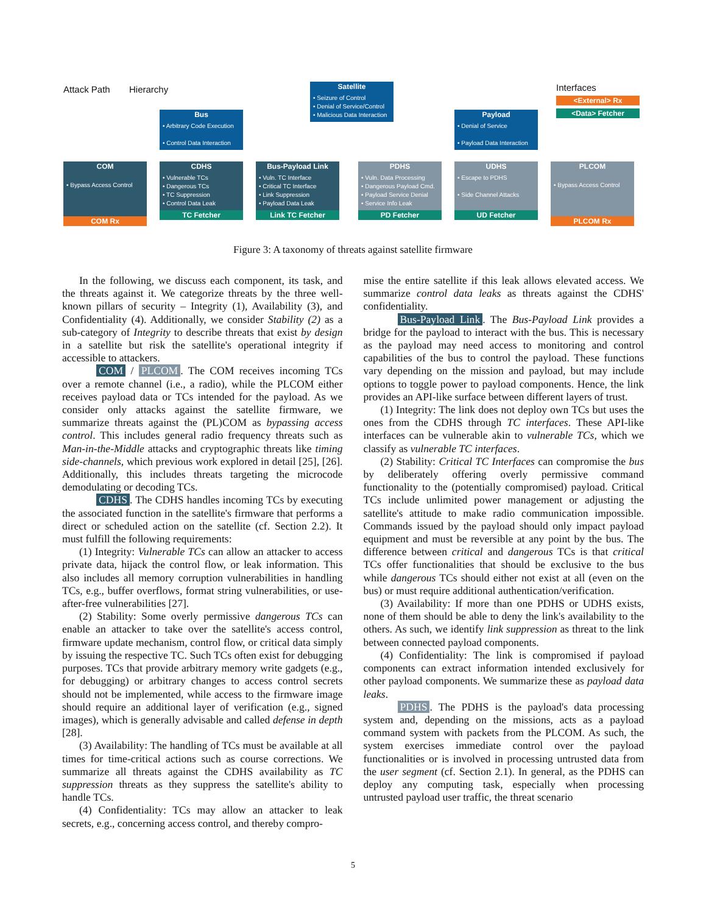Attack Path Hierarchy Interfaces
<External> Rx
<Data> Fetcher
Satellite
• Seizure of Control
• Denial of Service/Control
• Malicious Data Interaction
Bus
• Arbitrary Code Execution
• Control Data Interaction
Payload
• Denial of Service
• Payload Data Interaction
COM
• Bypass Access Control
COM Rx
CDHS
• Vulnerable TCs
• Dangerous TCs
• TC Suppression
• Control Data Leak
TC Fetcher
Bus-Payload Link
• Vuln. TC Interface
• Critical TC Interface
• Link Suppression
• Payload Data Leak
Link TC Fetcher
PDHS
• Vuln. Data Processing
• Dangerous Payload Cmd.
• Payload Service Denial
• Service Info Leak
PD Fetcher
UDHS
• Escape to PDHS
• Side Channel Attacks
UD Fetcher
PLCOM
• Bypass Access Control
PLCOM Rx
Figure 3: A taxonomy of threats against satellite firmware
In the following, we discuss each component, its task, and the threats against it. We categorize threats by the three well-known pillars of security – Integrity (1), Availability (3), and Confidentiality (4). Additionally, we consider Stability (2) as a sub-category of Integrity to describe threats that exist by design in a satellite but risk the satellite's operational integrity if accessible to attackers.
COM / PLCOM. The COM receives incoming TCs over a remote channel (i.e., a radio), while the PLCOM either receives payload data or TCs intended for the payload. As we consider only attacks against the satellite firmware, we summarize threats against the (PL)COM as bypassing access control. This includes general radio frequency threats such as Man-in-the-Middle attacks and cryptographic threats like timing side-channels, which previous work explored in detail [25], [26]. Additionally, this includes threats targeting the microcode demodulating or decoding TCs.
CDHS. The CDHS handles incoming TCs by executing the associated function in the satellite's firmware that performs a direct or scheduled action on the satellite (cf. Section 2.2). It must fulfill the following requirements:
(1) Integrity: Vulnerable TCs can allow an attacker to access private data, hijack the control flow, or leak information. This also includes all memory corruption vulnerabilities in handling TCs, e.g., buffer overflows, format string vulnerabilities, or use-after-free vulnerabilities [27].
(2) Stability: Some overly permissive dangerous TCs can enable an attacker to take over the satellite's access control, firmware update mechanism, control flow, or critical data simply by issuing the respective TC. Such TCs often exist for debugging purposes. TCs that provide arbitrary memory write gadgets (e.g., for debugging) or arbitrary changes to access control secrets should not be implemented, while access to the firmware image should require an additional layer of verification (e.g., signed images), which is generally advisable and called defense in depth [28].
(3) Availability: The handling of TCs must be available at all times for time-critical actions such as course corrections. We summarize all threats against the CDHS availability as TC suppression threats as they suppress the satellite's ability to handle TCs.
(4) Confidentiality: TCs may allow an attacker to leak secrets, e.g., concerning access control, and thereby compro-
mise the entire satellite if this leak allows elevated access. We summarize control data leaks as threats against the CDHS' confidentiality.
Bus-Payload Link. The Bus-Payload Link provides a bridge for the payload to interact with the bus. This is necessary as the payload may need access to monitoring and control capabilities of the bus to control the payload. These functions vary depending on the mission and payload, but may include options to toggle power to payload components. Hence, the link provides an API-like surface between different layers of trust.
(1) Integrity: The link does not deploy own TCs but uses the ones from the CDHS through TC interfaces. These API-like interfaces can be vulnerable akin to vulnerable TCs, which we classify as vulnerable TC interfaces.
(2) Stability: Critical TC Interfaces can compromise the bus by deliberately offering overly permissive command functionality to the (potentially compromised) payload. Critical TCs include unlimited power management or adjusting the satellite's attitude to make radio communication impossible. Commands issued by the payload should only impact payload equipment and must be reversible at any point by the bus. The difference between critical and dangerous TCs is that critical TCs offer functionalities that should be exclusive to the bus while dangerous TCs should either not exist at all (even on the bus) or must require additional authentication/verification.
(3) Availability: If more than one PDHS or UDHS exists, none of them should be able to deny the link's availability to the others. As such, we identify link suppression as threat to the link between connected payload components.
(4) Confidentiality: The link is compromised if payload components can extract information intended exclusively for other payload components. We summarize these as payload data leaks.
PDHS. The PDHS is the payload's data processing system and, depending on the missions, acts as a payload command system with packets from the PLCOM. As such, the system exercises immediate control over the payload functionalities or is involved in processing untrusted data from the user segment (cf. Section 2.1). In general, as the PDHS can deploy any computing task, especially when processing untrusted payload user traffic, the threat scenario
5